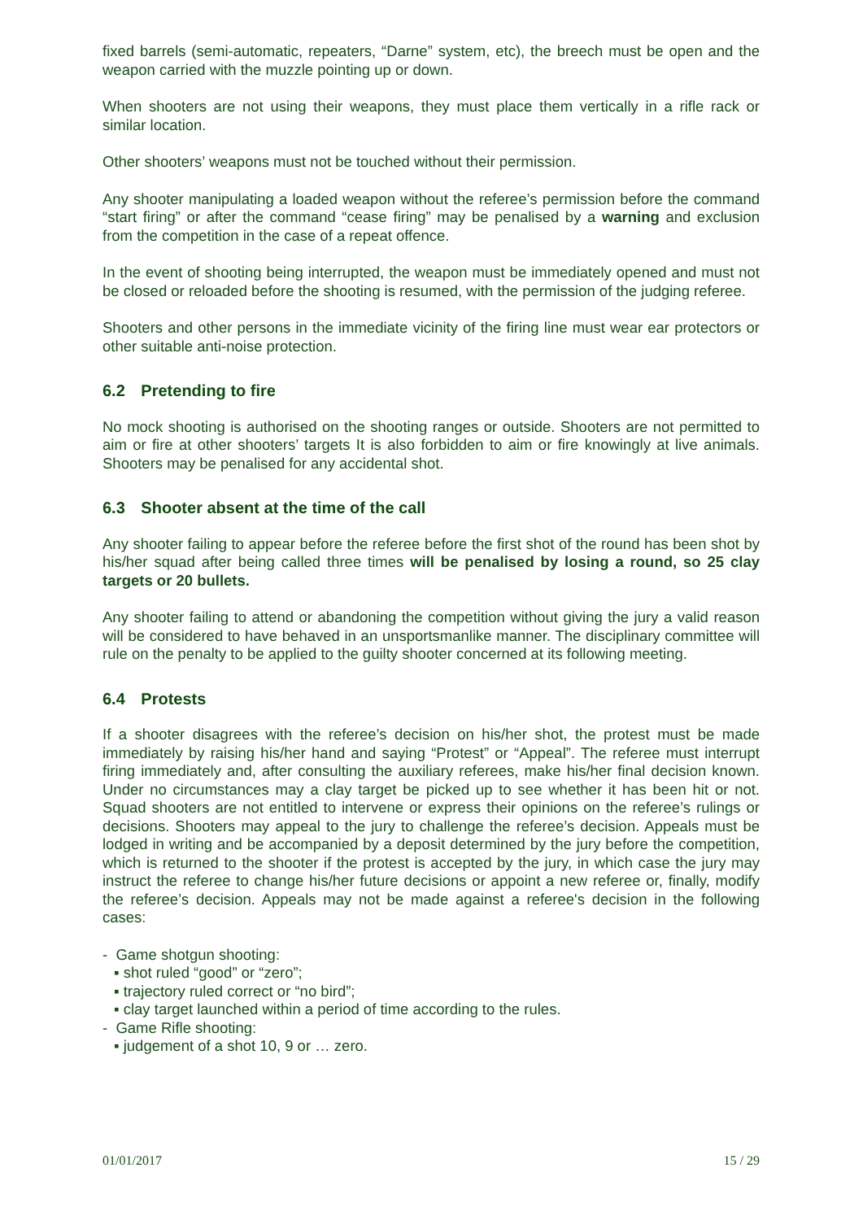fixed barrels (semi-automatic, repeaters, “Darne” system, etc), the breech must be open and the weapon carried with the muzzle pointing up or down.
When shooters are not using their weapons, they must place them vertically in a rifle rack or similar location.
Other shooters’ weapons must not be touched without their permission.
Any shooter manipulating a loaded weapon without the referee’s permission before the command “start firing” or after the command “cease firing” may be penalised by a warning and exclusion from the competition in the case of a repeat offence.
In the event of shooting being interrupted, the weapon must be immediately opened and must not be closed or reloaded before the shooting is resumed, with the permission of the judging referee.
Shooters and other persons in the immediate vicinity of the firing line must wear ear protectors or other suitable anti-noise protection.
6.2 Pretending to fire
No mock shooting is authorised on the shooting ranges or outside. Shooters are not permitted to aim or fire at other shooters’ targets It is also forbidden to aim or fire knowingly at live animals. Shooters may be penalised for any accidental shot.
6.3 Shooter absent at the time of the call
Any shooter failing to appear before the referee before the first shot of the round has been shot by his/her squad after being called three times will be penalised by losing a round, so 25 clay targets or 20 bullets.
Any shooter failing to attend or abandoning the competition without giving the jury a valid reason will be considered to have behaved in an unsportsmanlike manner. The disciplinary committee will rule on the penalty to be applied to the guilty shooter concerned at its following meeting.
6.4 Protests
If a shooter disagrees with the referee’s decision on his/her shot, the protest must be made immediately by raising his/her hand and saying “Protest” or “Appeal”. The referee must interrupt firing immediately and, after consulting the auxiliary referees, make his/her final decision known. Under no circumstances may a clay target be picked up to see whether it has been hit or not. Squad shooters are not entitled to intervene or express their opinions on the referee’s rulings or decisions. Shooters may appeal to the jury to challenge the referee’s decision. Appeals must be lodged in writing and be accompanied by a deposit determined by the jury before the competition, which is returned to the shooter if the protest is accepted by the jury, in which case the jury may instruct the referee to change his/her future decisions or appoint a new referee or, finally, modify the referee’s decision. Appeals may not be made against a referee's decision in the following cases:
- Game shotgun shooting:
▪ shot ruled “good” or “zero”;
▪ trajectory ruled correct or “no bird”;
▪ clay target launched within a period of time according to the rules.
- Game Rifle shooting:
▪ judgement of a shot 10, 9 or … zero.
01/01/2017 15 / 29